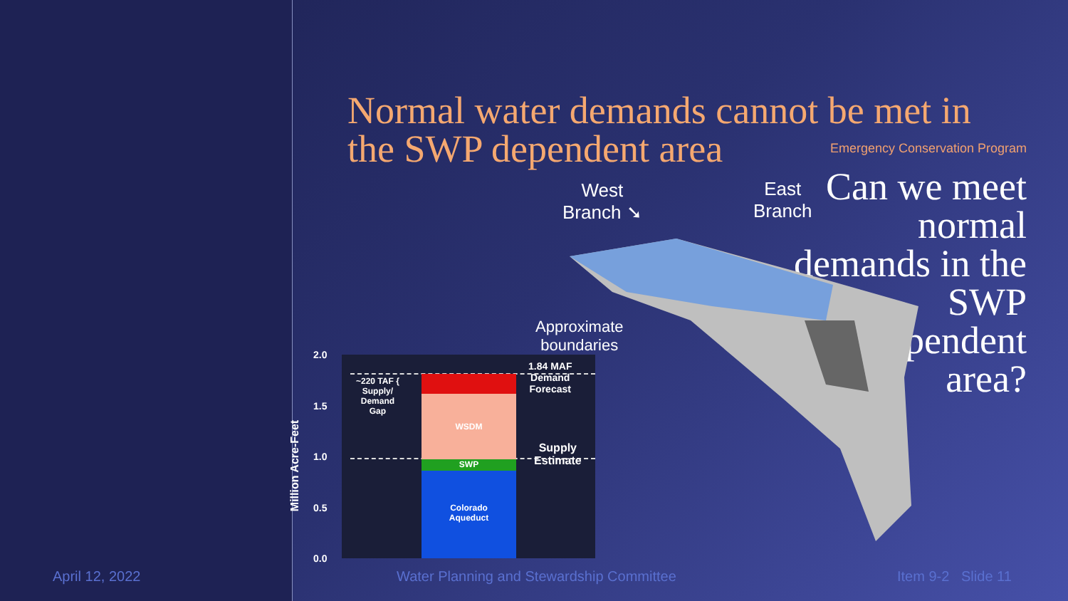Emergency Conservation Program
Can we meet normal demands in the SWP dependent area?
Normal water demands cannot be met in the SWP dependent area
West
Branch ➘
East
Branch
Approximate
boundaries
2.0
1.5
1.0
0.5
0.0
Million Acre-Feet
WSDM
SWP
Colorado
Aqueduct
~220 TAF {
Supply/
Demand
Gap
1.84 MAF
Demand
Forecast
Supply
Estimate
April 12, 2022
Water Planning and Stewardship Committee
Item 9-2 Slide 11